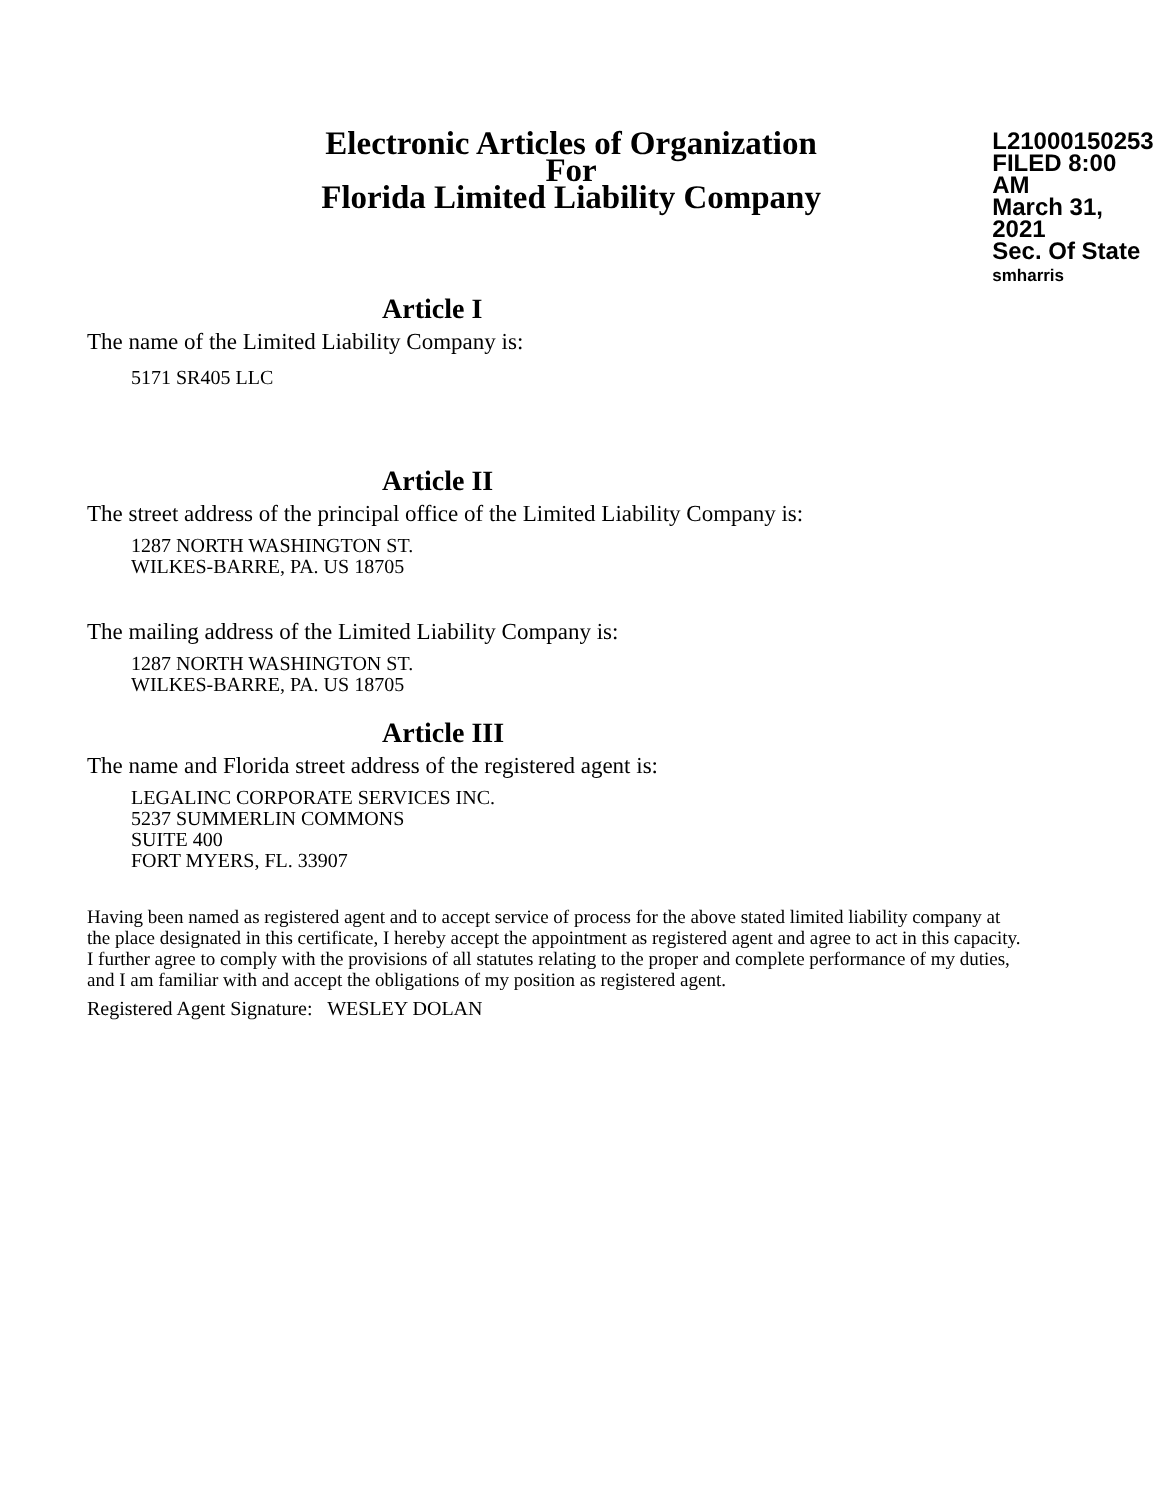Electronic Articles of Organization
For
Florida Limited Liability Company
L21000150253
FILED 8:00 AM
March 31, 2021
Sec. Of State
smharris
Article I
The name of the Limited Liability Company is:
5171 SR405 LLC
Article II
The street address of the principal office of the Limited Liability Company is:
1287 NORTH WASHINGTON ST.
WILKES-BARRE, PA. US 18705
The mailing address of the Limited Liability Company is:
1287 NORTH WASHINGTON ST.
WILKES-BARRE, PA. US 18705
Article III
The name and Florida street address of the registered agent is:
LEGALINC CORPORATE SERVICES INC.
5237 SUMMERLIN COMMONS
SUITE 400
FORT MYERS, FL. 33907
Having been named as registered agent and to accept service of process for the above stated limited liability company at the place designated in this certificate, I hereby accept the appointment as registered agent and agree to act in this capacity. I further agree to comply with the provisions of all statutes relating to the proper and complete performance of my duties, and I am familiar with and accept the obligations of my position as registered agent.
Registered Agent Signature: WESLEY DOLAN